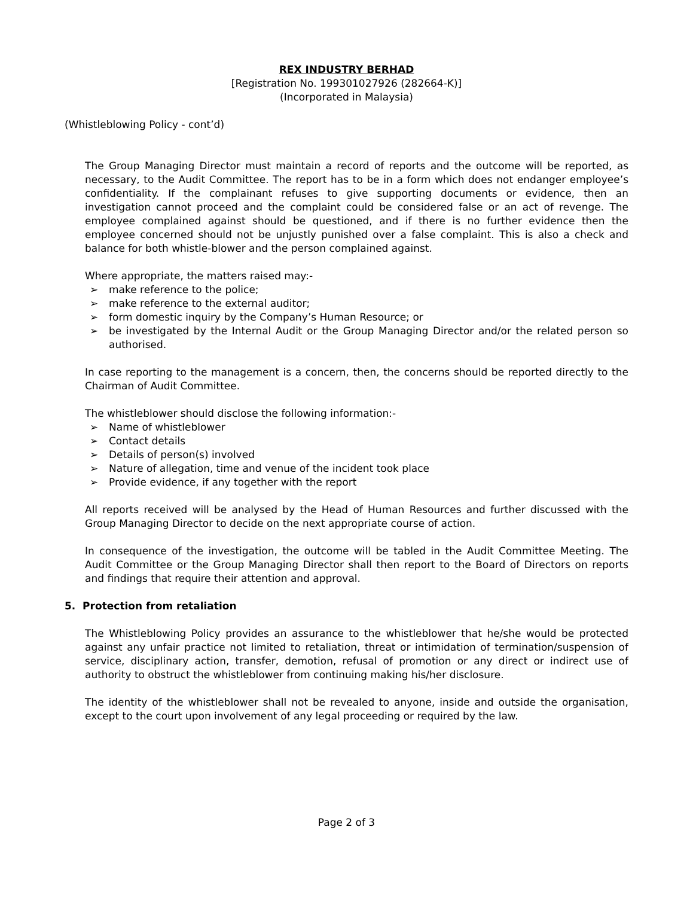REX INDUSTRY BERHAD
[Registration No. 199301027926 (282664-K)]
(Incorporated in Malaysia)
(Whistleblowing Policy - cont’d)
The Group Managing Director must maintain a record of reports and the outcome will be reported, as necessary, to the Audit Committee. The report has to be in a form which does not endanger employee’s confidentiality. If the complainant refuses to give supporting documents or evidence, then an investigation cannot proceed and the complaint could be considered false or an act of revenge. The employee complained against should be questioned, and if there is no further evidence then the employee concerned should not be unjustly punished over a false complaint. This is also a check and balance for both whistle-blower and the person complained against.
Where appropriate, the matters raised may:-
➢ make reference to the police;
➢ make reference to the external auditor;
➢ form domestic inquiry by the Company’s Human Resource; or
➢ be investigated by the Internal Audit or the Group Managing Director and/or the related person so authorised.
In case reporting to the management is a concern, then, the concerns should be reported directly to the Chairman of Audit Committee.
The whistleblower should disclose the following information:-
➢ Name of whistleblower
➢ Contact details
➢ Details of person(s) involved
➢ Nature of allegation, time and venue of the incident took place
➢ Provide evidence, if any together with the report
All reports received will be analysed by the Head of Human Resources and further discussed with the Group Managing Director to decide on the next appropriate course of action.
In consequence of the investigation, the outcome will be tabled in the Audit Committee Meeting. The Audit Committee or the Group Managing Director shall then report to the Board of Directors on reports and findings that require their attention and approval.
5. Protection from retaliation
The Whistleblowing Policy provides an assurance to the whistleblower that he/she would be protected against any unfair practice not limited to retaliation, threat or intimidation of termination/suspension of service, disciplinary action, transfer, demotion, refusal of promotion or any direct or indirect use of authority to obstruct the whistleblower from continuing making his/her disclosure.
The identity of the whistleblower shall not be revealed to anyone, inside and outside the organisation, except to the court upon involvement of any legal proceeding or required by the law.
Page 2 of 3